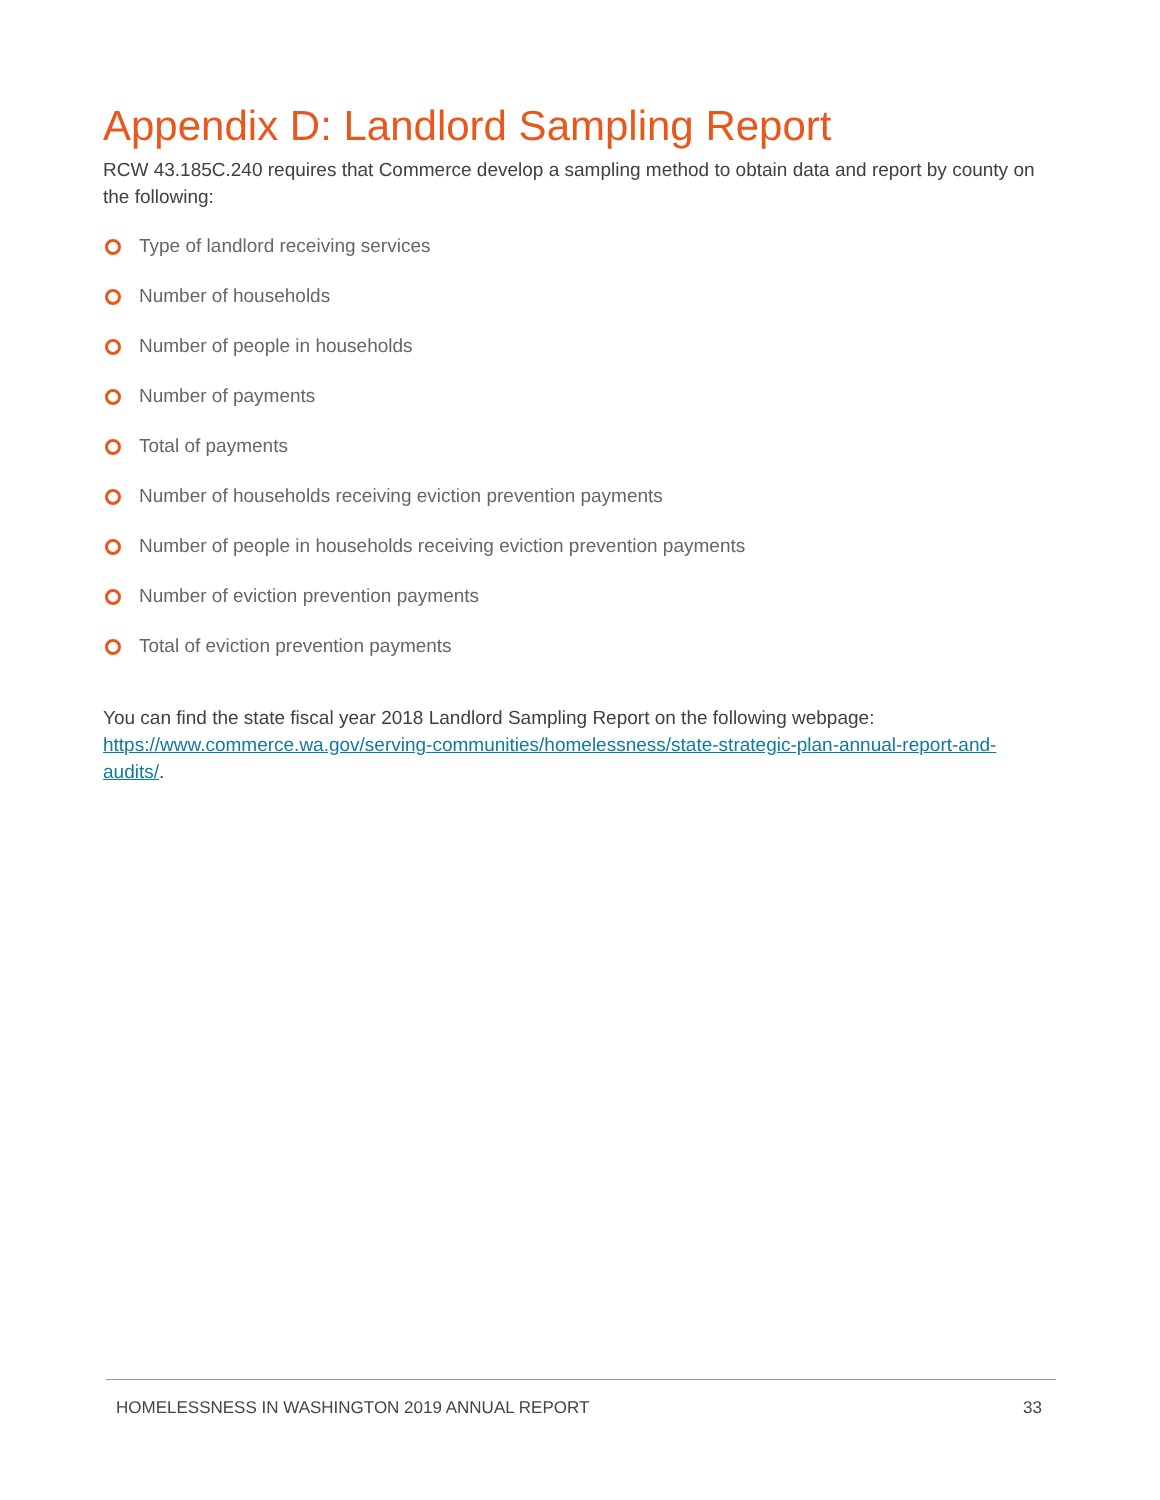Appendix D: Landlord Sampling Report
RCW 43.185C.240 requires that Commerce develop a sampling method to obtain data and report by county on the following:
Type of landlord receiving services
Number of households
Number of people in households
Number of payments
Total of payments
Number of households receiving eviction prevention payments
Number of people in households receiving eviction prevention payments
Number of eviction prevention payments
Total of eviction prevention payments
You can find the state fiscal year 2018 Landlord Sampling Report on the following webpage: https://www.commerce.wa.gov/serving-communities/homelessness/state-strategic-plan-annual-report-and-audits/.
HOMELESSNESS IN WASHINGTON 2019 ANNUAL REPORT 33